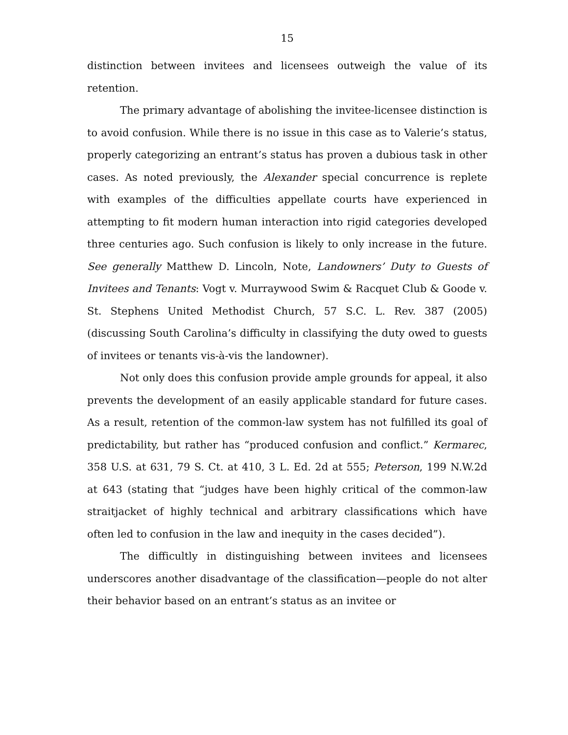15
distinction between invitees and licensees outweigh the value of its retention.
The primary advantage of abolishing the invitee-licensee distinction is to avoid confusion. While there is no issue in this case as to Valerie’s status, properly categorizing an entrant’s status has proven a dubious task in other cases. As noted previously, the Alexander special concurrence is replete with examples of the difficulties appellate courts have experienced in attempting to fit modern human interaction into rigid categories developed three centuries ago. Such confusion is likely to only increase in the future. See generally Matthew D. Lincoln, Note, Landowners’ Duty to Guests of Invitees and Tenants: Vogt v. Murraywood Swim & Racquet Club & Goode v. St. Stephens United Methodist Church, 57 S.C. L. Rev. 387 (2005) (discussing South Carolina’s difficulty in classifying the duty owed to guests of invitees or tenants vis-à-vis the landowner).
Not only does this confusion provide ample grounds for appeal, it also prevents the development of an easily applicable standard for future cases. As a result, retention of the common-law system has not fulfilled its goal of predictability, but rather has “produced confusion and conflict.” Kermarec, 358 U.S. at 631, 79 S. Ct. at 410, 3 L. Ed. 2d at 555; Peterson, 199 N.W.2d at 643 (stating that “judges have been highly critical of the common-law straitjacket of highly technical and arbitrary classifications which have often led to confusion in the law and inequity in the cases decided”).
The difficultly in distinguishing between invitees and licensees underscores another disadvantage of the classification—people do not alter their behavior based on an entrant’s status as an invitee or